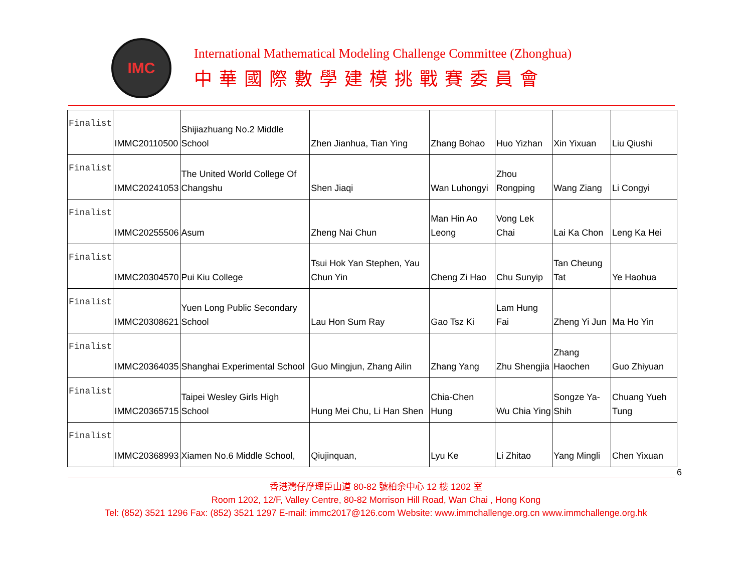IMC
International Mathematical Modeling Challenge Committee (Zhonghua)
中華國際數學建模挑戰賽委員會
| Finalist | IMMC20110500 | Shijiazhuang No.2 Middle School | Zhen Jianhua, Tian Ying | Zhang Bohao | Huo Yizhan | Xin Yixuan | Liu Qiushi |
| Finalist | IMMC20241053 | The United World College Of Changshu | Shen Jiaqi | Wan Luhongyi | Zhou Rongping | Wang Ziang | Li Congyi |
| Finalist | IMMC20255506 | Asum | Zheng Nai Chun | Man Hin Ao Leong | Vong Lek Chai | Lai Ka Chon | Leng Ka Hei |
| Finalist | IMMC20304570 | Pui Kiu College | Tsui Hok Yan Stephen, Yau Chun Yin | Cheng Zi Hao | Chu Sunyip | Tan Cheung Tat | Ye Haohua |
| Finalist | IMMC20308621 | Yuen Long Public Secondary School | Lau Hon Sum Ray | Gao Tsz Ki | Lam Hung Fai | Zheng Yi Jun | Ma Ho Yin |
| Finalist | IMMC20364035 | Shanghai Experimental School | Guo Mingjun, Zhang Ailin | Zhang Yang | Zhu Shengjia | Zhang Haochen | Guo Zhiyuan |
| Finalist | IMMC20365715 | Taipei Wesley Girls High School | Hung Mei Chu, Li Han Shen | Chia-Chen Hung | Wu Chia Ying | Songze Ya-Shih | Chuang Yueh Tung |
| Finalist | IMMC20368993 | Xiamen No.6 Middle School, | Qiujinquan, | Lyu Ke | Li Zhitao | Yang Mingli | Chen Yixuan |
6
香港灣仔摩理臣山道 80-82 號柏余中心 12 樓 1202 室
Room 1202, 12/F, Valley Centre, 80-82 Morrison Hill Road, Wan Chai , Hong Kong
Tel: (852) 3521 1296 Fax: (852) 3521 1297 E-mail: immc2017@126.com Website: www.immchallenge.org.cn www.immchallenge.org.hk